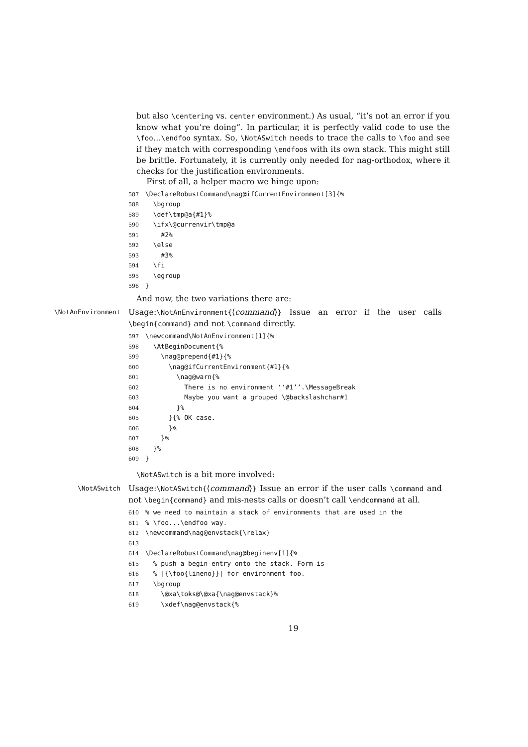but also \centering vs. center environment.) As usual, “it’s not an error if you know what you’re doing”. In particular, it is perfectly valid code to use the \foo…\endfoo syntax. So, \NotASwitch needs to trace the calls to \foo and see if they match with corresponding \endfoos with its own stack. This might still be brittle. Fortunately, it is currently only needed for nag-orthodox, where it checks for the justification environments.
First of all, a helper macro we hinge upon:
587\DeclareRobustCommand\nag@ifCurrentEnvironment[3]{%
588  \bgroup
589  \def\tmp@a{#1}%
590  \ifx\@currenvir\tmp@a
591    #2%
592  \else
593    #3%
594  \fi
595  \egroup
596}
And now, the two variations there are:
\NotAnEnvironment
Usage:\NotAnEnvironment{⟨command⟩} Issue an error if the user calls \begin{command} and not \command directly.
597\newcommand\NotAnEnvironment[1]{%
598  \AtBeginDocument{%
599    \nag@prepend{#1}{%
600      \nag@ifCurrentEnvironment{#1}{%
601        \nag@warn{%
602          There is no environment ‘‘#1’’.\MessageBreak
603          Maybe you want a grouped \@backslashchar#1
604        }%
605      }{% OK case.
606      }%
607    }%
608  }%
609}
\NotASwitch is a bit more involved:
\NotASwitch
Usage:\NotASwitch{⟨command⟩} Issue an error if the user calls \command and not \begin{command} and mis-nests calls or doesn’t call \endcommand at all.
610% we need to maintain a stack of environments that are used in the
611% \foo...\endfoo way.
612\newcommand\nag@envstack{\relax}
613
614\DeclareRobustCommand\nag@beginenv[1]{%
615  % push a begin-entry onto the stack. Form is
616  % |{\foo{lineno}}| for environment foo.
617  \bgroup
618    \@xa\toks@\@xa{\nag@envstack}%
619    \xdef\nag@envstack{%
19